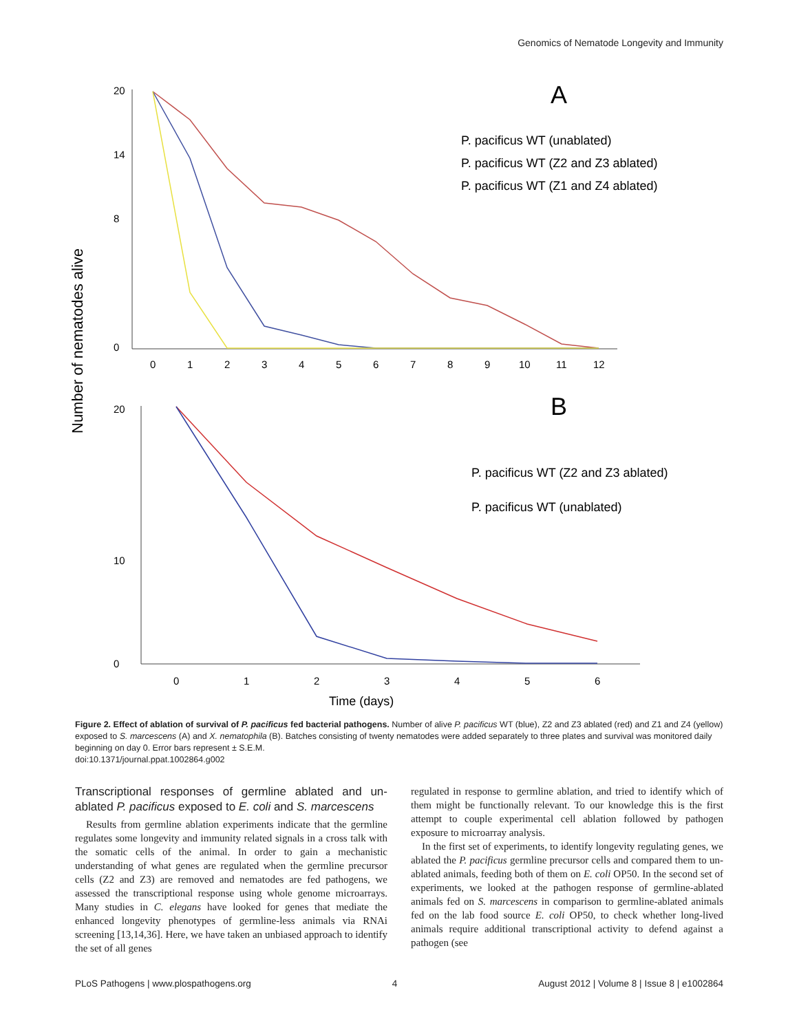Genomics of Nematode Longevity and Immunity
Number of nematodes alive
A
20
14
8
0
0
1
2
3
4
5
6
7
8
9
10
11
12
P. pacificus WT (unablated)
P. pacificus WT (Z2 and Z3 ablated)
P. pacificus WT (Z1 and Z4 ablated)
B
20
10
0
0
1
2
3
4
5
6
P. pacificus WT (Z2 and Z3 ablated)
P. pacificus WT (unablated)
Time (days)
Figure 2. Effect of ablation of survival of P. pacificus fed bacterial pathogens. Number of alive P. pacificus WT (blue), Z2 and Z3 ablated (red) and Z1 and Z4 (yellow) exposed to S. marcescens (A) and X. nematophila (B). Batches consisting of twenty nematodes were added separately to three plates and survival was monitored daily beginning on day 0. Error bars represent ± S.E.M.
doi:10.1371/journal.ppat.1002864.g002
Transcriptional responses of germline ablated and un-ablated P. pacificus exposed to E. coli and S. marcescens
Results from germline ablation experiments indicate that the germline regulates some longevity and immunity related signals in a cross talk with the somatic cells of the animal. In order to gain a mechanistic understanding of what genes are regulated when the germline precursor cells (Z2 and Z3) are removed and nematodes are fed pathogens, we assessed the transcriptional response using whole genome microarrays. Many studies in C. elegans have looked for genes that mediate the enhanced longevity phenotypes of germline-less animals via RNAi screening [13,14,36]. Here, we have taken an unbiased approach to identify the set of all genes
regulated in response to germline ablation, and tried to identify which of them might be functionally relevant. To our knowledge this is the first attempt to couple experimental cell ablation followed by pathogen exposure to microarray analysis.
In the first set of experiments, to identify longevity regulating genes, we ablated the P. pacificus germline precursor cells and compared them to un-ablated animals, feeding both of them on E. coli OP50. In the second set of experiments, we looked at the pathogen response of germline-ablated animals fed on S. marcescens in comparison to germline-ablated animals fed on the lab food source E. coli OP50, to check whether long-lived animals require additional transcriptional activity to defend against a pathogen (see
PLoS Pathogens | www.plospathogens.org 4 August 2012 | Volume 8 | Issue 8 | e1002864